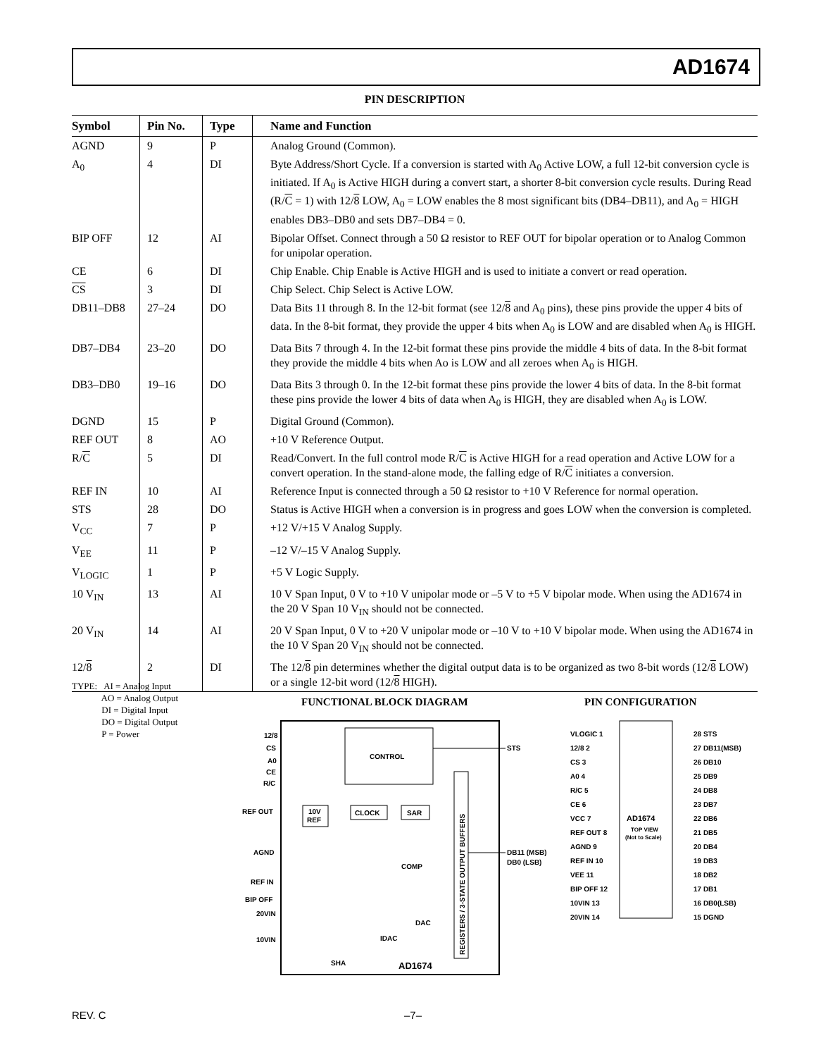AD1674
PIN DESCRIPTION
| Symbol | Pin No. | Type | Name and Function |
| --- | --- | --- | --- |
| AGND | 9 | P | Analog Ground (Common). |
| A<sub>0</sub> | 4 | DI | Byte Address/Short Cycle. If a conversion is started with A<sub>0</sub> Active LOW, a full 12-bit conversion cycle is initiated. If A<sub>0</sub> is Active HIGH during a convert start, a shorter 8-bit conversion cycle results. During Read (R/ C = 1) with 12/ 8 LOW, A<sub>0</sub> = LOW enables the 8 most significant bits (DB4–DB11), and A<sub>0</sub> = HIGH enables DB3–DB0 and sets DB7–DB4 = 0. |
| BIP OFF | 12 | AI | Bipolar Offset. Connect through a 50 Ω resistor to REF OUT for bipolar operation or to Analog Common for unipolar operation. |
| CE | 6 | DI | Chip Enable. Chip Enable is Active HIGH and is used to initiate a convert or read operation. |
| CS | 3 | DI | Chip Select. Chip Select is Active LOW. |
| DB11–DB8 | 27–24 | DO | Data Bits 11 through 8. In the 12-bit format (see 12/ 8 and A<sub>0</sub> pins), these pins provide the upper 4 bits of data. In the 8-bit format, they provide the upper 4 bits when A<sub>0</sub> is LOW and are disabled when A<sub>0</sub> is HIGH. |
| DB7–DB4 | 23–20 | DO | Data Bits 7 through 4. In the 12-bit format these pins provide the middle 4 bits of data. In the 8-bit format they provide the middle 4 bits when Ao is LOW and all zeroes when A<sub>0</sub> is HIGH. |
| DB3–DB0 | 19–16 | DO | Data Bits 3 through 0. In the 12-bit format these pins provide the lower 4 bits of data. In the 8-bit format these pins provide the lower 4 bits of data when A<sub>0</sub> is HIGH, they are disabled when A<sub>0</sub> is LOW. |
| DGND | 15 | P | Digital Ground (Common). |
| REF OUT | 8 | AO | +10 V Reference Output. |
| R/ C | 5 | DI | Read/Convert. In the full control mode R/ C is Active HIGH for a read operation and Active LOW for a convert operation. In the stand-alone mode, the falling edge of R/ C initiates a conversion. |
| REF IN | 10 | AI | Reference Input is connected through a 50 Ω resistor to +10 V Reference for normal operation. |
| STS | 28 | DO | Status is Active HIGH when a conversion is in progress and goes LOW when the conversion is completed. |
| V<sub>CC</sub> | 7 | P | +12 V/+15 V Analog Supply. |
| V<sub>EE</sub> | 11 | P | –12 V/–15 V Analog Supply. |
| V<sub>LOGIC</sub> | 1 | P | +5 V Logic Supply. |
| 10 V<sub>IN</sub> | 13 | AI | 10 V Span Input, 0 V to +10 V unipolar mode or –5 V to +5 V bipolar mode. When using the AD1674 in the 20 V Span 10 V<sub>IN</sub> should not be connected. |
| 20 V<sub>IN</sub> | 14 | AI | 20 V Span Input, 0 V to +20 V unipolar mode or –10 V to +10 V bipolar mode. When using the AD1674 in the 10 V Span 20 V<sub>IN</sub> should not be connected. |
| 12/ 8 | 2 | DI | The 12/ 8 pin determines whether the digital output data is to be organized as two 8-bit words (12/ 8 LOW) or a single 12-bit word (12/ 8 HIGH). |
TYPE: AI = Analog Input
AO = Analog Output
DI = Digital Input
DO = Digital Output
P = Power
FUNCTIONAL BLOCK DIAGRAM PIN CONFIGURATION
CONTROL
12/8
CS
A0
CE
R/C
REF OUT
AGND
REF IN
BIP OFF
20VIN
10VIN
10V
REF
CLOCK
SAR
COMP
DAC
IDAC
SHA
AD1674
REGISTERS / 3-STATE OUTPUT BUFFERS
STS
DB11 (MSB)
DB0 (LSB)
AD1674
TOP VIEW
(Not to Scale)
VLOGIC 1
28 STS
12/8 2
27 DB11(MSB)
CS 3
26 DB10
A0 4
25 DB9
R/C 5
24 DB8
CE 6
23 DB7
VCC 7
22 DB6
REF OUT 8
21 DB5
AGND 9
20 DB4
REF IN 10
19 DB3
VEE 11
18 DB2
BIP OFF 12
17 DB1
10VIN 13
16 DB0(LSB)
20VIN 14
15 DGND
REV. C –7–